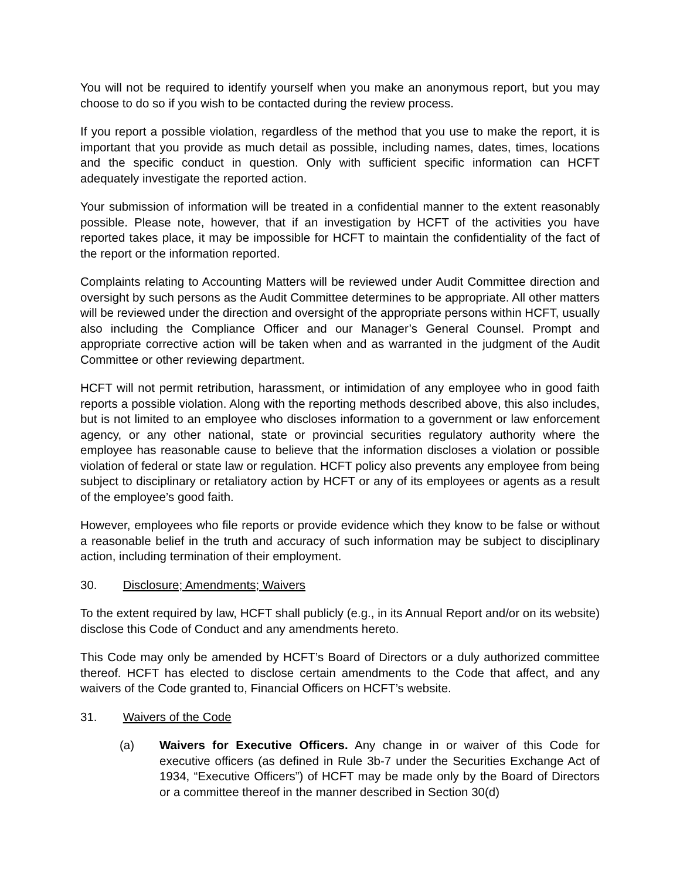You will not be required to identify yourself when you make an anonymous report, but you may choose to do so if you wish to be contacted during the review process.
If you report a possible violation, regardless of the method that you use to make the report, it is important that you provide as much detail as possible, including names, dates, times, locations and the specific conduct in question. Only with sufficient specific information can HCFT adequately investigate the reported action.
Your submission of information will be treated in a confidential manner to the extent reasonably possible. Please note, however, that if an investigation by HCFT of the activities you have reported takes place, it may be impossible for HCFT to maintain the confidentiality of the fact of the report or the information reported.
Complaints relating to Accounting Matters will be reviewed under Audit Committee direction and oversight by such persons as the Audit Committee determines to be appropriate. All other matters will be reviewed under the direction and oversight of the appropriate persons within HCFT, usually also including the Compliance Officer and our Manager’s General Counsel. Prompt and appropriate corrective action will be taken when and as warranted in the judgment of the Audit Committee or other reviewing department.
HCFT will not permit retribution, harassment, or intimidation of any employee who in good faith reports a possible violation. Along with the reporting methods described above, this also includes, but is not limited to an employee who discloses information to a government or law enforcement agency, or any other national, state or provincial securities regulatory authority where the employee has reasonable cause to believe that the information discloses a violation or possible violation of federal or state law or regulation. HCFT policy also prevents any employee from being subject to disciplinary or retaliatory action by HCFT or any of its employees or agents as a result of the employee’s good faith.
However, employees who file reports or provide evidence which they know to be false or without a reasonable belief in the truth and accuracy of such information may be subject to disciplinary action, including termination of their employment.
30. Disclosure; Amendments; Waivers
To the extent required by law, HCFT shall publicly (e.g., in its Annual Report and/or on its website) disclose this Code of Conduct and any amendments hereto.
This Code may only be amended by HCFT’s Board of Directors or a duly authorized committee thereof. HCFT has elected to disclose certain amendments to the Code that affect, and any waivers of the Code granted to, Financial Officers on HCFT’s website.
31. Waivers of the Code
(a) Waivers for Executive Officers. Any change in or waiver of this Code for executive officers (as defined in Rule 3b-7 under the Securities Exchange Act of 1934, “Executive Officers”) of HCFT may be made only by the Board of Directors or a committee thereof in the manner described in Section 30(d)